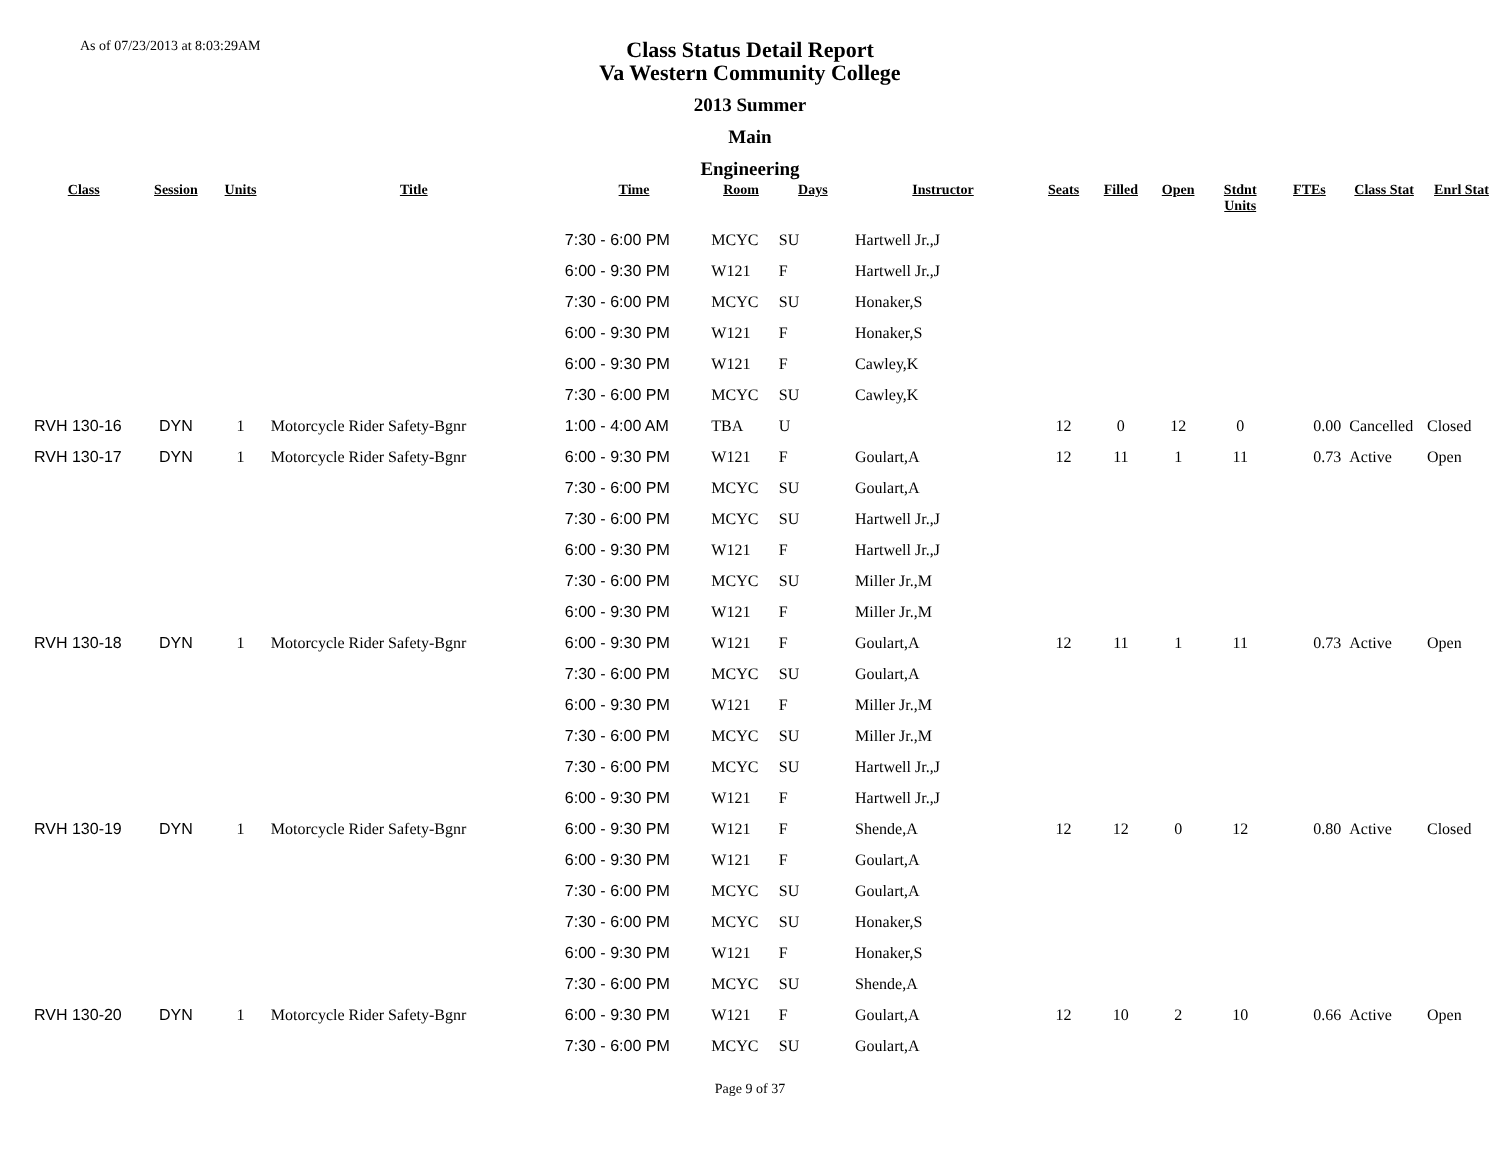As of 07/23/2013 at 8:03:29AM
Class Status Detail Report
Va Western Community College
2013 Summer
Main
Engineering
| Class | Session | Units | Title | Time | Room | Days | Instructor | Seats | Filled | Open | Stdnt Units | FTEs | Class Stat | Enrl Stat |
| --- | --- | --- | --- | --- | --- | --- | --- | --- | --- | --- | --- | --- | --- | --- |
| | | | | 7:30 - 6:00 PM | MCYC | SU | Hartwell Jr.,J | | | | | | | |
| | | | | 6:00 - 9:30 PM | W121 | F | Hartwell Jr.,J | | | | | | | |
| | | | | 7:30 - 6:00 PM | MCYC | SU | Honaker,S | | | | | | | |
| | | | | 6:00 - 9:30 PM | W121 | F | Honaker,S | | | | | | | |
| | | | | 6:00 - 9:30 PM | W121 | F | Cawley,K | | | | | | | |
| | | | | 7:30 - 6:00 PM | MCYC | SU | Cawley,K | | | | | | | |
| RVH 130-16 | DYN | 1 | Motorcycle Rider Safety-Bgnr | 1:00 - 4:00 AM | TBA | U | | 12 | 0 | 12 | 0 | 0.00 | Cancelled | Closed |
| RVH 130-17 | DYN | 1 | Motorcycle Rider Safety-Bgnr | 6:00 - 9:30 PM | W121 | F | Goulart,A | 12 | 11 | 1 | 11 | 0.73 | Active | Open |
| | | | | 7:30 - 6:00 PM | MCYC | SU | Goulart,A | | | | | | | |
| | | | | 7:30 - 6:00 PM | MCYC | SU | Hartwell Jr.,J | | | | | | | |
| | | | | 6:00 - 9:30 PM | W121 | F | Hartwell Jr.,J | | | | | | | |
| | | | | 7:30 - 6:00 PM | MCYC | SU | Miller Jr.,M | | | | | | | |
| | | | | 6:00 - 9:30 PM | W121 | F | Miller Jr.,M | | | | | | | |
| RVH 130-18 | DYN | 1 | Motorcycle Rider Safety-Bgnr | 6:00 - 9:30 PM | W121 | F | Goulart,A | 12 | 11 | 1 | 11 | 0.73 | Active | Open |
| | | | | 7:30 - 6:00 PM | MCYC | SU | Goulart,A | | | | | | | |
| | | | | 6:00 - 9:30 PM | W121 | F | Miller Jr.,M | | | | | | | |
| | | | | 7:30 - 6:00 PM | MCYC | SU | Miller Jr.,M | | | | | | | |
| | | | | 7:30 - 6:00 PM | MCYC | SU | Hartwell Jr.,J | | | | | | | |
| | | | | 6:00 - 9:30 PM | W121 | F | Hartwell Jr.,J | | | | | | | |
| RVH 130-19 | DYN | 1 | Motorcycle Rider Safety-Bgnr | 6:00 - 9:30 PM | W121 | F | Shende,A | 12 | 12 | 0 | 12 | 0.80 | Active | Closed |
| | | | | 6:00 - 9:30 PM | W121 | F | Goulart,A | | | | | | | |
| | | | | 7:30 - 6:00 PM | MCYC | SU | Goulart,A | | | | | | | |
| | | | | 7:30 - 6:00 PM | MCYC | SU | Honaker,S | | | | | | | |
| | | | | 6:00 - 9:30 PM | W121 | F | Honaker,S | | | | | | | |
| | | | | 7:30 - 6:00 PM | MCYC | SU | Shende,A | | | | | | | |
| RVH 130-20 | DYN | 1 | Motorcycle Rider Safety-Bgnr | 6:00 - 9:30 PM | W121 | F | Goulart,A | 12 | 10 | 2 | 10 | 0.66 | Active | Open |
| | | | | 7:30 - 6:00 PM | MCYC | SU | Goulart,A | | | | | | | |
Page 9 of 37